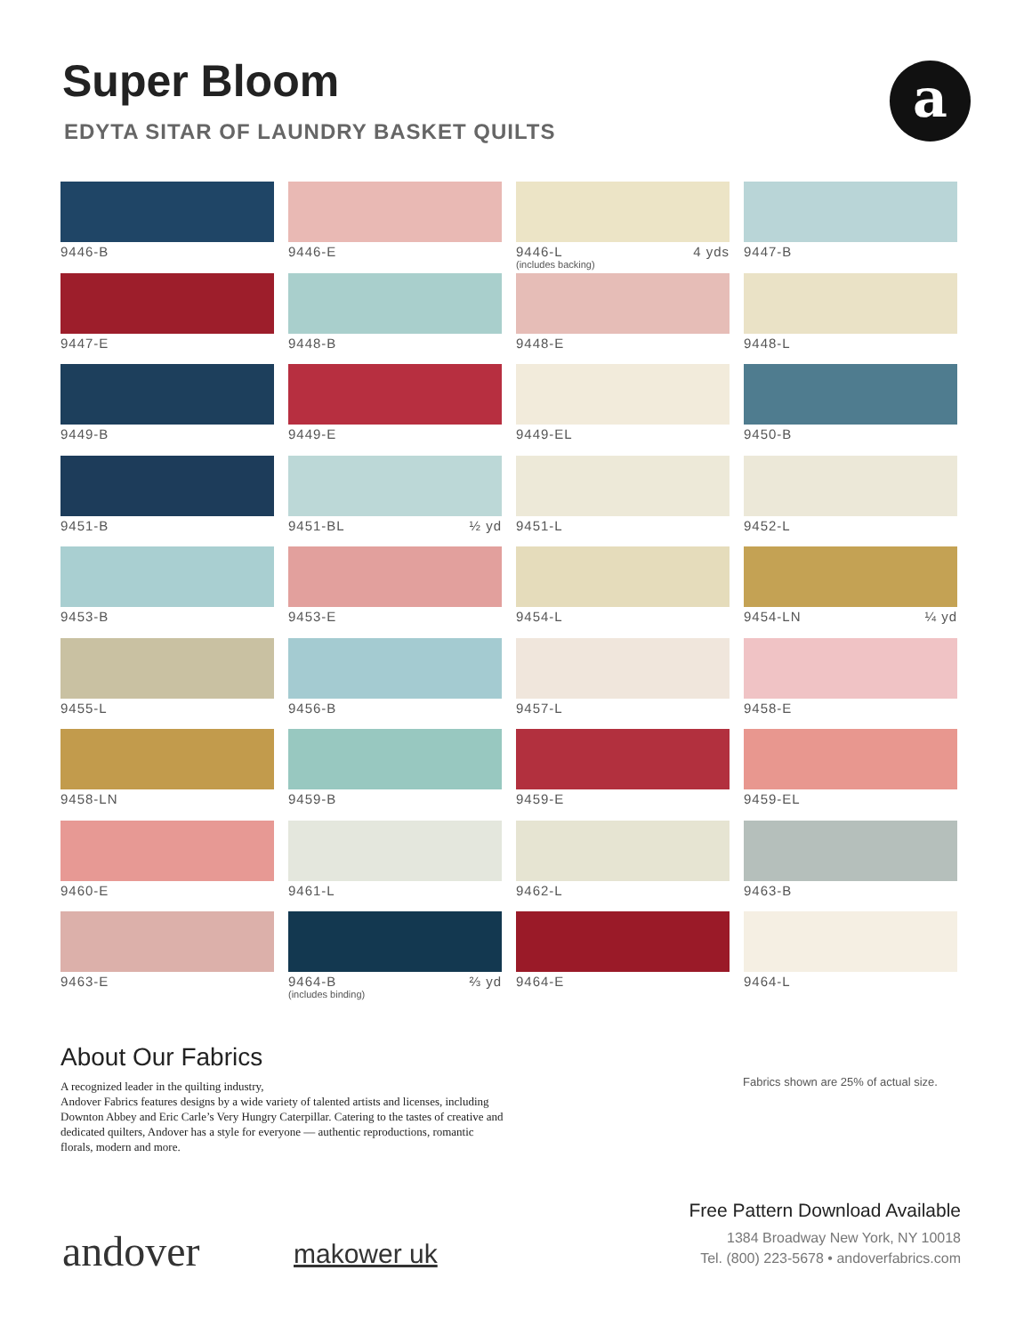Super Bloom
EDYTA SITAR OF LAUNDRY BASKET QUILTS
a
9446-B
9446-E
9446-L 4 yds
(includes backing)
9447-B
9447-E
9448-B
9448-E
9448-L
9449-B
9449-E
9449-EL
9450-B
9451-B
9451-BL ½ yd
9451-L
9452-L
9453-B
9453-E
9454-L
9454-LN ¼ yd
9455-L
9456-B
9457-L
9458-E
9458-LN
9459-B
9459-E
9459-EL
9460-E
9461-L
9462-L
9463-B
9463-E
9464-B ⅔ yd
(includes binding)
9464-E
9464-L
About Our Fabrics
A recognized leader in the quilting industry,
Andover Fabrics features designs by a wide variety of talented artists and licenses, including Downton Abbey and Eric Carle’s Very Hungry Caterpillar. Catering to the tastes of creative and dedicated quilters, Andover has a style for everyone — authentic reproductions, romantic florals, modern and more.
Fabrics shown are 25% of actual size.
andover makower uk
Free Pattern Download Available
1384 Broadway New York, NY 10018
Tel. (800) 223-5678 • andoverfabrics.com